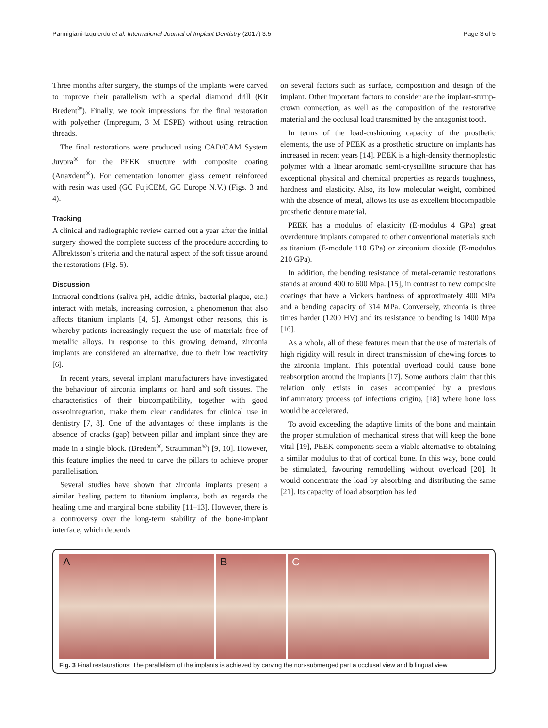Parmigiani-Izquierdo et al. International Journal of Implant Dentistry (2017) 3:5 Page 3 of 5
Three months after surgery, the stumps of the implants were carved to improve their parallelism with a special diamond drill (Kit Bredent<sup>®</sup>). Finally, we took impressions for the final restoration with polyether (Impregum, 3 M ESPE) without using retraction threads.
The final restorations were produced using CAD/CAM System Juvora<sup>®</sup> for the PEEK structure with composite coating (Anaxdent<sup>®</sup>). For cementation ionomer glass cement reinforced with resin was used (GC FujiCEM, GC Europe N.V.) (Figs. 3 and 4).
Tracking
A clinical and radiographic review carried out a year after the initial surgery showed the complete success of the procedure according to Albrektsson’s criteria and the natural aspect of the soft tissue around the restorations (Fig. 5).
Discussion
Intraoral conditions (saliva pH, acidic drinks, bacterial plaque, etc.) interact with metals, increasing corrosion, a phenomenon that also affects titanium implants [4, 5]. Amongst other reasons, this is whereby patients increasingly request the use of materials free of metallic alloys. In response to this growing demand, zirconia implants are considered an alternative, due to their low reactivity [6].
In recent years, several implant manufacturers have investigated the behaviour of zirconia implants on hard and soft tissues. The characteristics of their biocompatibility, together with good osseointegration, make them clear candidates for clinical use in dentistry [7, 8]. One of the advantages of these implants is the absence of cracks (gap) between pillar and implant since they are made in a single block. (Bredent<sup>®</sup>, Straumman<sup>®</sup>) [9, 10]. However, this feature implies the need to carve the pillars to achieve proper parallelisation.
Several studies have shown that zirconia implants present a similar healing pattern to titanium implants, both as regards the healing time and marginal bone stability [11–13]. However, there is a controversy over the long-term stability of the bone-implant interface, which depends
on several factors such as surface, composition and design of the implant. Other important factors to consider are the implant-stump-crown connection, as well as the composition of the restorative material and the occlusal load transmitted by the antagonist tooth.
In terms of the load-cushioning capacity of the prosthetic elements, the use of PEEK as a prosthetic structure on implants has increased in recent years [14]. PEEK is a high-density thermoplastic polymer with a linear aromatic semi-crystalline structure that has exceptional physical and chemical properties as regards toughness, hardness and elasticity. Also, its low molecular weight, combined with the absence of metal, allows its use as excellent biocompatible prosthetic denture material.
PEEK has a modulus of elasticity (E-modulus 4 GPa) great overdenture implants compared to other conventional materials such as titanium (E-module 110 GPa) or zirconium dioxide (E-modulus 210 GPa).
In addition, the bending resistance of metal-ceramic restorations stands at around 400 to 600 Mpa. [15], in contrast to new composite coatings that have a Vickers hardness of approximately 400 MPa and a bending capacity of 314 MPa. Conversely, zirconia is three times harder (1200 HV) and its resistance to bending is 1400 Mpa [16].
As a whole, all of these features mean that the use of materials of high rigidity will result in direct transmission of chewing forces to the zirconia implant. This potential overload could cause bone reabsorption around the implants [17]. Some authors claim that this relation only exists in cases accompanied by a previous inflammatory process (of infectious origin), [18] where bone loss would be accelerated.
To avoid exceeding the adaptive limits of the bone and maintain the proper stimulation of mechanical stress that will keep the bone vital [19], PEEK components seem a viable alternative to obtaining a similar modulus to that of cortical bone. In this way, bone could be stimulated, favouring remodelling without overload [20]. It would concentrate the load by absorbing and distributing the same [21]. Its capacity of load absorption has led
A
B
C
Fig. 3 Final restaurations: The parallelism of the implants is achieved by carving the non-submerged part a occlusal view and b lingual view